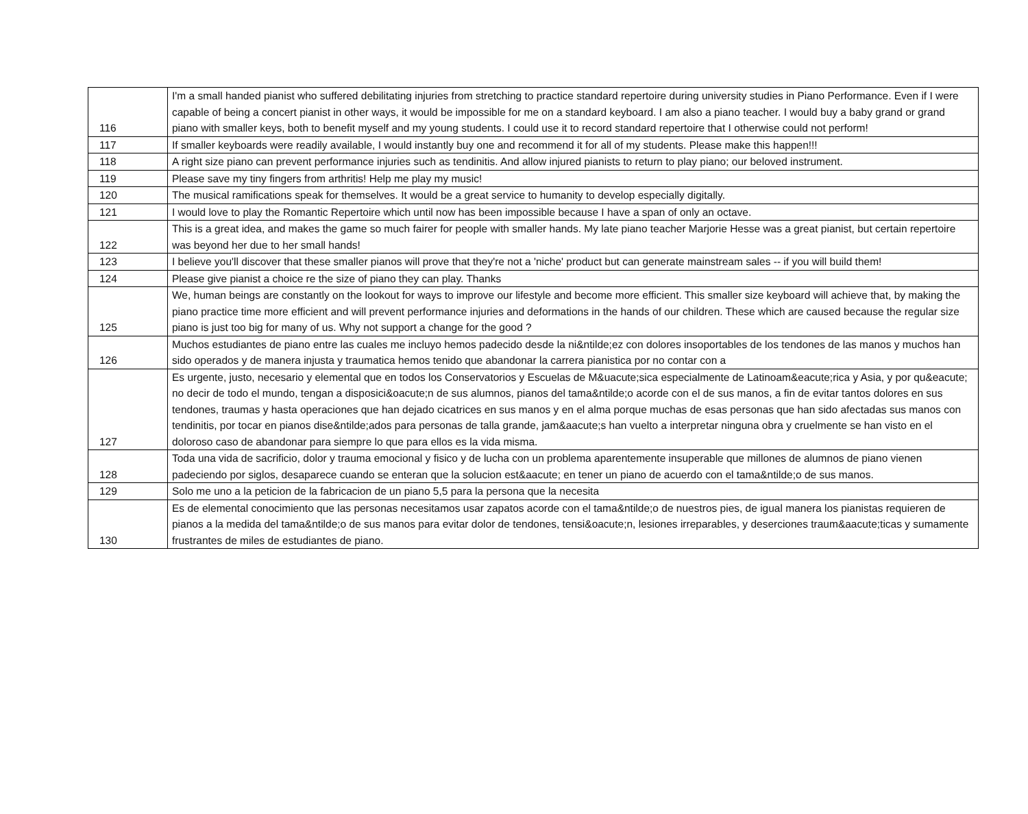| 116 | I'm a small handed pianist who suffered debilitating injuries from stretching to practice standard repertoire during university studies in Piano Performance. Even if I were capable of being a concert pianist in other ways, it would be impossible for me on a standard keyboard. I am also a piano teacher. I would buy a baby grand or grand piano with smaller keys, both to benefit myself and my young students. I could use it to record standard repertoire that I otherwise could not perform! |
| 117 | If smaller keyboards were readily available, I would instantly buy one and recommend it for all of my students. Please make this happen!!! |
| 118 | A right size piano can prevent performance injuries such as tendinitis. And allow injured pianists to return to play piano; our beloved instrument. |
| 119 | Please save my tiny fingers from arthritis! Help me play my music! |
| 120 | The musical ramifications speak for themselves. It would be a great service to humanity to develop especially digitally. |
| 121 | I would love to play the Romantic Repertoire which until now has been impossible because I have a span of only an octave. |
| 122 | This is a great idea, and makes the game so much fairer for people with smaller hands. My late piano teacher Marjorie Hesse was a great pianist, but certain repertoire was beyond her due to her small hands! |
| 123 | I believe you'll discover that these smaller pianos will prove that they're not a 'niche' product but can generate mainstream sales -- if you will build them! |
| 124 | Please give pianist a choice re the size of piano they can play. Thanks |
| 125 | We, human beings are constantly on the lookout for ways to improve our lifestyle and become more efficient. This smaller size keyboard will achieve that, by making the piano practice time more efficient and will prevent performance injuries and deformations in the hands of our children. These which are caused because the regular size piano is just too big for many of us. Why not support a change for the good ? |
| 126 | Muchos estudiantes de piano entre las cuales me incluyo hemos padecido desde la ni&ntilde;ez con dolores insoportables de los tendones de las manos y muchos han sido operados y de manera injusta y traumatica hemos tenido que abandonar la carrera pianistica por no contar con a |
| 127 | Es urgente, justo, necesario y elemental que en todos los Conservatorios y Escuelas de M&uacute;sica especialmente de Latinoam&eacute;rica y Asia, y por qu&eacute; no decir de todo el mundo, tengan a disposici&oacute;n de sus alumnos, pianos del tama&ntilde;o acorde con el de sus manos, a fin de evitar tantos dolores en sus tendones, traumas y hasta operaciones que han dejado cicatrices en sus manos y en el alma porque muchas de esas personas que han sido afectadas sus manos con tendinitis, por tocar en pianos dise&ntilde;ados para personas de talla grande, jam&aacute;s han vuelto a interpretar ninguna obra y cruelmente se han visto en el doloroso caso de abandonar para siempre lo que para ellos es la vida misma. |
| 128 | Toda una vida de sacrificio, dolor y trauma emocional y fisico y de lucha con un problema aparentemente insuperable que millones de alumnos de piano vienen padeciendo por siglos, desaparece cuando se enteran que la solucion est&aacute; en tener un piano de acuerdo con el tama&ntilde;o de sus manos. |
| 129 | Solo me uno a la peticion de la fabricacion de un piano 5,5 para la persona que la necesita |
| 130 | Es de elemental conocimiento que las personas necesitamos usar zapatos acorde con el tama&ntilde;o de nuestros pies, de igual manera los pianistas requieren de pianos a la medida del tama&ntilde;o de sus manos para evitar dolor de tendones, tensi&oacute;n, lesiones irreparables, y deserciones traum&aacute;ticas y sumamente frustrantes de miles de estudiantes de piano. |